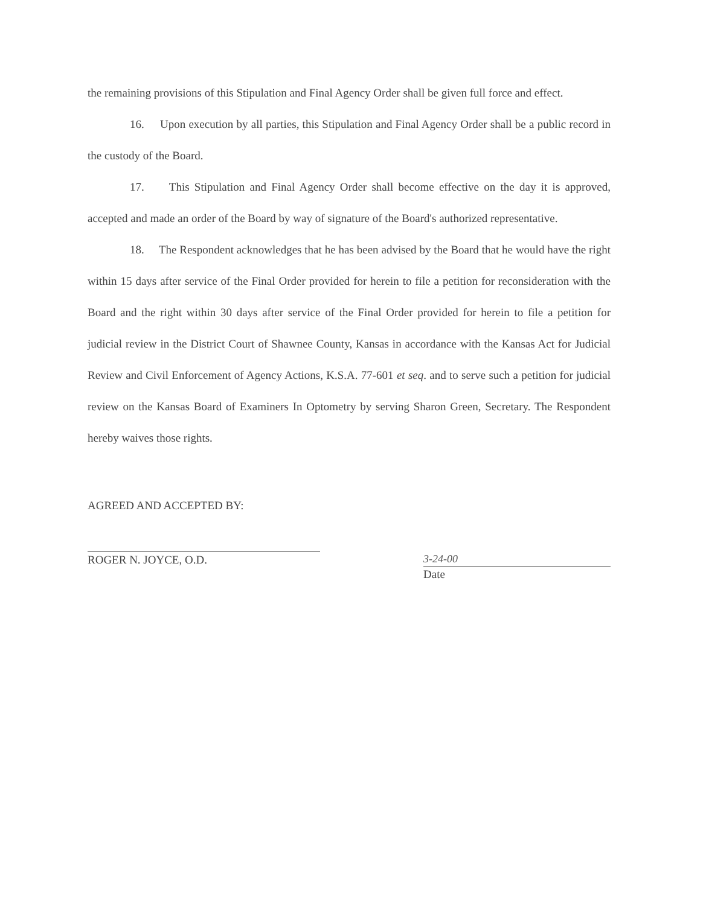the remaining provisions of this Stipulation and Final Agency Order shall be given full force and effect.
16. Upon execution by all parties, this Stipulation and Final Agency Order shall be a public record in the custody of the Board.
17. This Stipulation and Final Agency Order shall become effective on the day it is approved, accepted and made an order of the Board by way of signature of the Board's authorized representative.
18. The Respondent acknowledges that he has been advised by the Board that he would have the right within 15 days after service of the Final Order provided for herein to file a petition for reconsideration with the Board and the right within 30 days after service of the Final Order provided for herein to file a petition for judicial review in the District Court of Shawnee County, Kansas in accordance with the Kansas Act for Judicial Review and Civil Enforcement of Agency Actions, K.S.A. 77-601 et seq. and to serve such a petition for judicial review on the Kansas Board of Examiners In Optometry by serving Sharon Green, Secretary. The Respondent hereby waives those rights.
AGREED AND ACCEPTED BY:
ROGER N. JOYCE, O.D.
3-24-00
Date